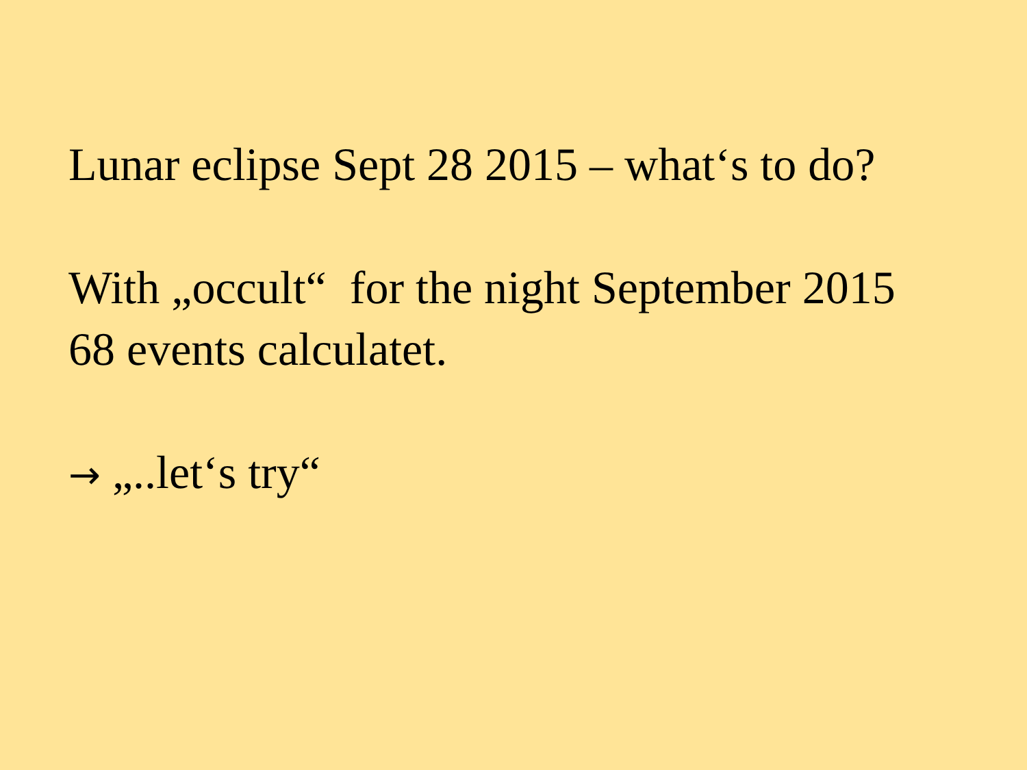Lunar eclipse Sept 28 2015 – what‘s to do?
With „occult“ for the night September 2015
68 events calculatet.
→ „..let‘s try“